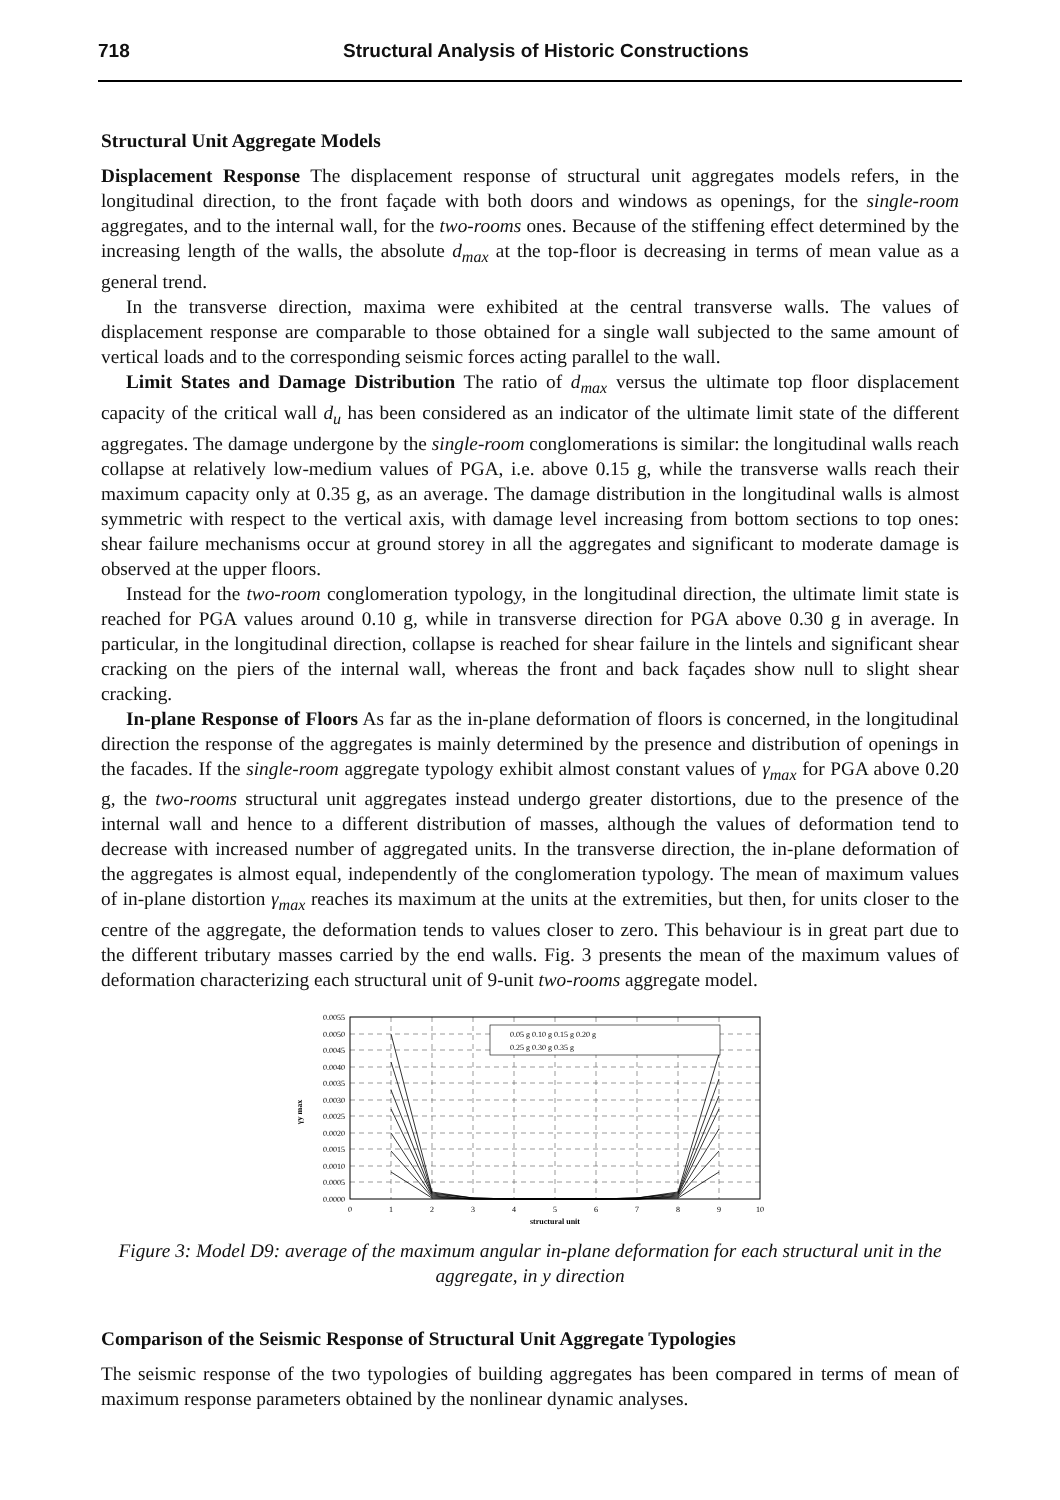718 Structural Analysis of Historic Constructions
Structural Unit Aggregate Models
Displacement Response The displacement response of structural unit aggregates models refers, in the longitudinal direction, to the front façade with both doors and windows as openings, for the single-room aggregates, and to the internal wall, for the two-rooms ones. Because of the stiffening effect determined by the increasing length of the walls, the absolute d<sub>max</sub> at the top-floor is decreasing in terms of mean value as a general trend.
In the transverse direction, maxima were exhibited at the central transverse walls. The values of displacement response are comparable to those obtained for a single wall subjected to the same amount of vertical loads and to the corresponding seismic forces acting parallel to the wall.
Limit States and Damage Distribution The ratio of d<sub>max</sub> versus the ultimate top floor displacement capacity of the critical wall d<sub>u</sub> has been considered as an indicator of the ultimate limit state of the different aggregates. The damage undergone by the single-room conglomerations is similar: the longitudinal walls reach collapse at relatively low-medium values of PGA, i.e. above 0.15 g, while the transverse walls reach their maximum capacity only at 0.35 g, as an average. The damage distribution in the longitudinal walls is almost symmetric with respect to the vertical axis, with damage level increasing from bottom sections to top ones: shear failure mechanisms occur at ground storey in all the aggregates and significant to moderate damage is observed at the upper floors.
Instead for the two-room conglomeration typology, in the longitudinal direction, the ultimate limit state is reached for PGA values around 0.10 g, while in transverse direction for PGA above 0.30 g in average. In particular, in the longitudinal direction, collapse is reached for shear failure in the lintels and significant shear cracking on the piers of the internal wall, whereas the front and back façades show null to slight shear cracking.
In-plane Response of Floors As far as the in-plane deformation of floors is concerned, in the longitudinal direction the response of the aggregates is mainly determined by the presence and distribution of openings in the facades. If the single-room aggregate typology exhibit almost constant values of γ<sub>max</sub> for PGA above 0.20 g, the two-rooms structural unit aggregates instead undergo greater distortions, due to the presence of the internal wall and hence to a different distribution of masses, although the values of deformation tend to decrease with increased number of aggregated units. In the transverse direction, the in-plane deformation of the aggregates is almost equal, independently of the conglomeration typology. The mean of maximum values of in-plane distortion γ<sub>max</sub> reaches its maximum at the units at the extremities, but then, for units closer to the centre of the aggregate, the deformation tends to values closer to zero. This behaviour is in great part due to the different tributary masses carried by the end walls. Fig. 3 presents the mean of the maximum values of deformation characterizing each structural unit of 9-unit two-rooms aggregate model.
0.05 g 0.10 g 0.15 g 0.20 g
0.25 g 0.30 g 0.35 g
0.0055
0.0050
0.0045
0.0040
0.0035
0.0030
0.0025
0.0020
0.0015
0.0010
0.0005
0.0000
0
1
2
3
4
5
6
7
8
9
10
structural unit
γy max
Figure 3: Model D9: average of the maximum angular in-plane deformation for each structural unit in the aggregate, in y direction
Comparison of the Seismic Response of Structural Unit Aggregate Typologies
The seismic response of the two typologies of building aggregates has been compared in terms of mean of maximum response parameters obtained by the nonlinear dynamic analyses.